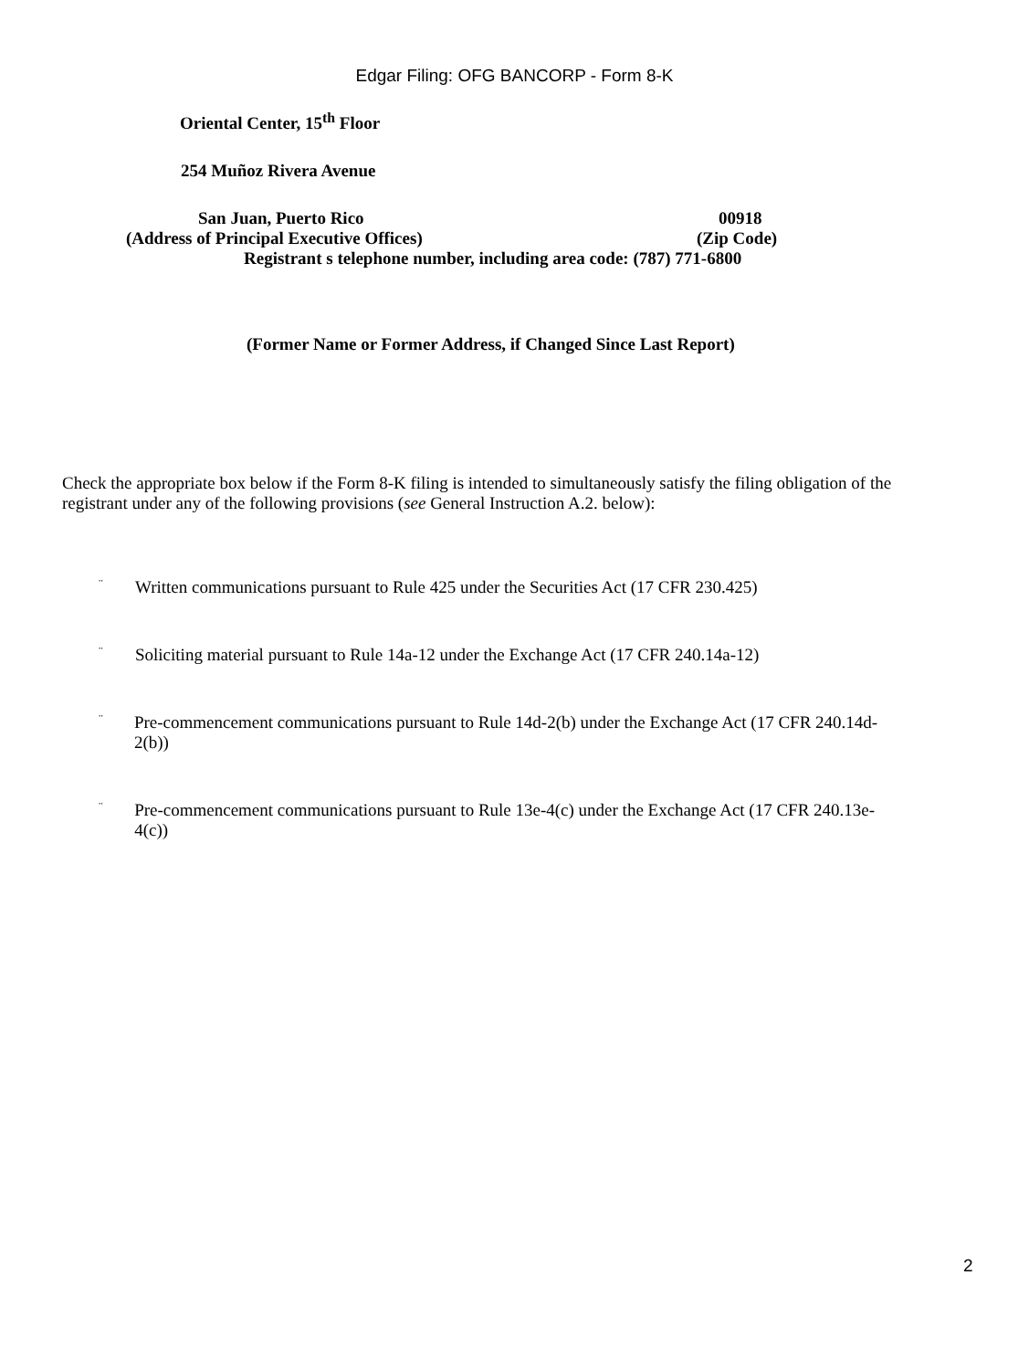Edgar Filing: OFG BANCORP - Form 8-K
Oriental Center, 15<sup>th</sup> Floor
254 Muñoz Rivera Avenue
San Juan, Puerto Rico 00918
(Address of Principal Executive Offices) (Zip Code)
Registrant s telephone number, including area code: (787) 771-6800
(Former Name or Former Address, if Changed Since Last Report)
Check the appropriate box below if the Form 8-K filing is intended to simultaneously satisfy the filing obligation of the registrant under any of the following provisions (see General Instruction A.2. below):
¨ Written communications pursuant to Rule 425 under the Securities Act (17 CFR 230.425)
¨ Soliciting material pursuant to Rule 14a-12 under the Exchange Act (17 CFR 240.14a-12)
¨ Pre-commencement communications pursuant to Rule 14d-2(b) under the Exchange Act (17 CFR 240.14d-2(b))
¨ Pre-commencement communications pursuant to Rule 13e-4(c) under the Exchange Act (17 CFR 240.13e-4(c))
2